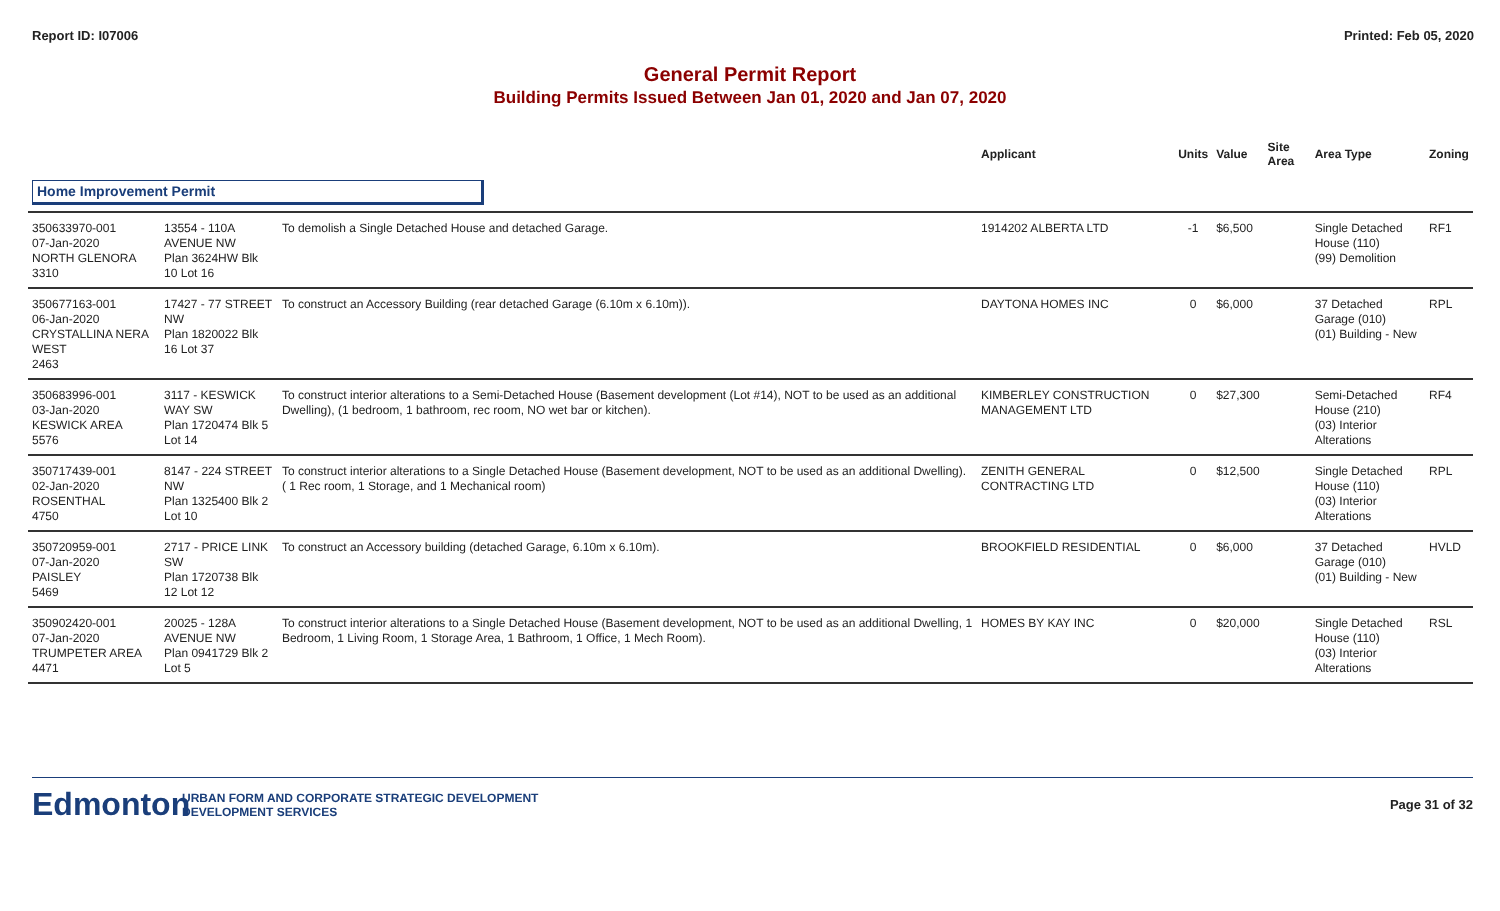Report ID: I07006 Printed: Feb 05, 2020
General Permit Report
Building Permits Issued Between Jan 01, 2020 and Jan 07, 2020
| | | | Applicant | Units | Value | Site Area | Area Type | Zoning |
| --- | --- | --- | --- | --- | --- | --- | --- | --- |
| Home Improvement Permit | | | | | | | | |
| 350633970-001 07-Jan-2020 NORTH GLENORA 3310 | 13554 - 110A AVENUE NW Plan 3624HW Blk 10 Lot 16 | To demolish a Single Detached House and detached Garage. | 1914202 ALBERTA LTD | -1 | $6,500 | | Single Detached House (110) (99) Demolition | RF1 |
| 350677163-001 06-Jan-2020 CRYSTALLINA NERA WEST 2463 | 17427 - 77 STREET NW Plan 1820022 Blk 16 Lot 37 | To construct an Accessory Building (rear detached Garage (6.10m x 6.10m)). | DAYTONA HOMES INC | 0 | $6,000 | | 37 Detached Garage (010) (01) Building - New | RPL |
| 350683996-001 03-Jan-2020 KESWICK AREA 5576 | 3117 - KESWICK WAY SW Plan 1720474 Blk 5 Lot 14 | To construct interior alterations to a Semi-Detached House (Basement development (Lot #14), NOT to be used as an additional Dwelling), (1 bedroom, 1 bathroom, rec room, NO wet bar or kitchen). | KIMBERLEY CONSTRUCTION MANAGEMENT LTD | 0 | $27,300 | | Semi-Detached House (210) (03) Interior Alterations | RF4 |
| 350717439-001 02-Jan-2020 ROSENTHAL 4750 | 8147 - 224 STREET NW Plan 1325400 Blk 2 Lot 10 | To construct interior alterations to a Single Detached House (Basement development, NOT to be used as an additional Dwelling). ( 1 Rec room, 1 Storage, and 1 Mechanical room) | ZENITH GENERAL CONTRACTING LTD | 0 | $12,500 | | Single Detached House (110) (03) Interior Alterations | RPL |
| 350720959-001 07-Jan-2020 PAISLEY 5469 | 2717 - PRICE LINK SW Plan 1720738 Blk 12 Lot 12 | To construct an Accessory building (detached Garage, 6.10m x 6.10m). | BROOKFIELD RESIDENTIAL | 0 | $6,000 | | 37 Detached Garage (010) (01) Building - New | HVLD |
| 350902420-001 07-Jan-2020 TRUMPETER AREA 4471 | 20025 - 128A AVENUE NW Plan 0941729 Blk 2 Lot 5 | To construct interior alterations to a Single Detached House (Basement development, NOT to be used as an additional Dwelling, 1 Bedroom, 1 Living Room, 1 Storage Area, 1 Bathroom, 1 Office, 1 Mech Room). | HOMES BY KAY INC | 0 | $20,000 | | Single Detached House (110) (03) Interior Alterations | RSL |
Edmonton
URBAN FORM AND CORPORATE STRATEGIC DEVELOPMENT
DEVELOPMENT SERVICES
Page 31 of 32